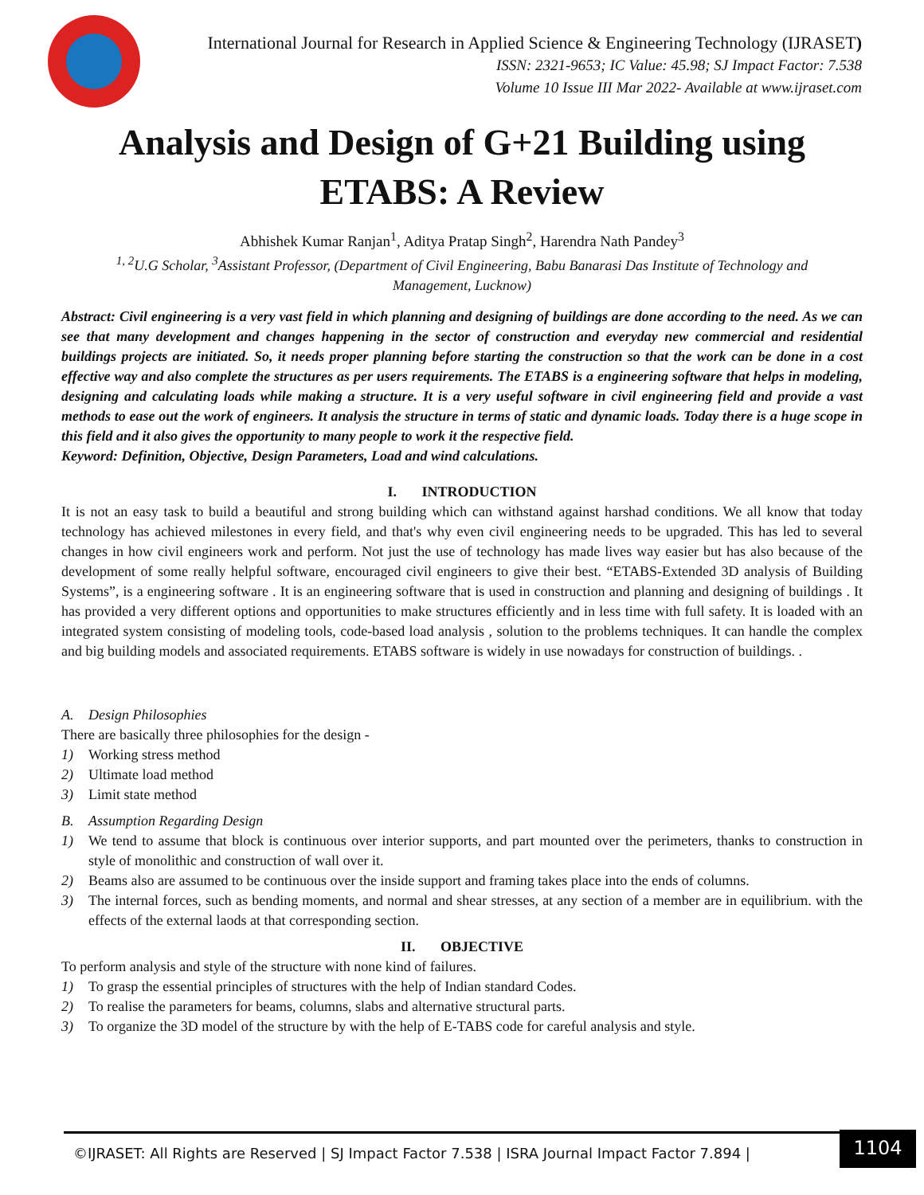International Journal for Research in Applied Science & Engineering Technology (IJRASET)
ISSN: 2321-9653; IC Value: 45.98; SJ Impact Factor: 7.538
Volume 10 Issue III Mar 2022- Available at www.ijraset.com
Analysis and Design of G+21 Building using
ETABS: A Review
Abhishek Kumar Ranjan<sup>1</sup>, Aditya Pratap Singh<sup>2</sup>, Harendra Nath Pandey<sup>3</sup>
<sup>1, 2</sup>U.G Scholar, <sup>3</sup>Assistant Professor, (Department of Civil Engineering, Babu Banarasi Das Institute of Technology and
Management, Lucknow)
Abstract: Civil engineering is a very vast field in which planning and designing of buildings are done according to the need. As we can see that many development and changes happening in the sector of construction and everyday new commercial and residential buildings projects are initiated. So, it needs proper planning before starting the construction so that the work can be done in a cost effective way and also complete the structures as per users requirements. The ETABS is a engineering software that helps in modeling, designing and calculating loads while making a structure. It is a very useful software in civil engineering field and provide a vast methods to ease out the work of engineers. It analysis the structure in terms of static and dynamic loads. Today there is a huge scope in this field and it also gives the opportunity to many people to work it the respective field.
Keyword: Definition, Objective, Design Parameters, Load and wind calculations.
I. INTRODUCTION
It is not an easy task to build a beautiful and strong building which can withstand against harshad conditions. We all know that today technology has achieved milestones in every field, and that's why even civil engineering needs to be upgraded. This has led to several changes in how civil engineers work and perform. Not just the use of technology has made lives way easier but has also because of the development of some really helpful software, encouraged civil engineers to give their best. “ETABS-Extended 3D analysis of Building Systems”, is a engineering software . It is an engineering software that is used in construction and planning and designing of buildings . It has provided a very different options and opportunities to make structures efficiently and in less time with full safety. It is loaded with an integrated system consisting of modeling tools, code-based load analysis , solution to the problems techniques. It can handle the complex and big building models and associated requirements. ETABS software is widely in use nowadays for construction of buildings. .
A. Design Philosophies
There are basically three philosophies for the design -
1) Working stress method
2) Ultimate load method
3) Limit state method
B. Assumption Regarding Design
1) We tend to assume that block is continuous over interior supports, and part mounted over the perimeters, thanks to construction in style of monolithic and construction of wall over it.
2) Beams also are assumed to be continuous over the inside support and framing takes place into the ends of columns.
3) The internal forces, such as bending moments, and normal and shear stresses, at any section of a member are in equilibrium. with the effects of the external laods at that corresponding section.
II. OBJECTIVE
To perform analysis and style of the structure with none kind of failures.
1) To grasp the essential principles of structures with the help of Indian standard Codes.
2) To realise the parameters for beams, columns, slabs and alternative structural parts.
3) To organize the 3D model of the structure by with the help of E-TABS code for careful analysis and style.
©IJRASET: All Rights are Reserved | SJ Impact Factor 7.538 | ISRA Journal Impact Factor 7.894 |
1104